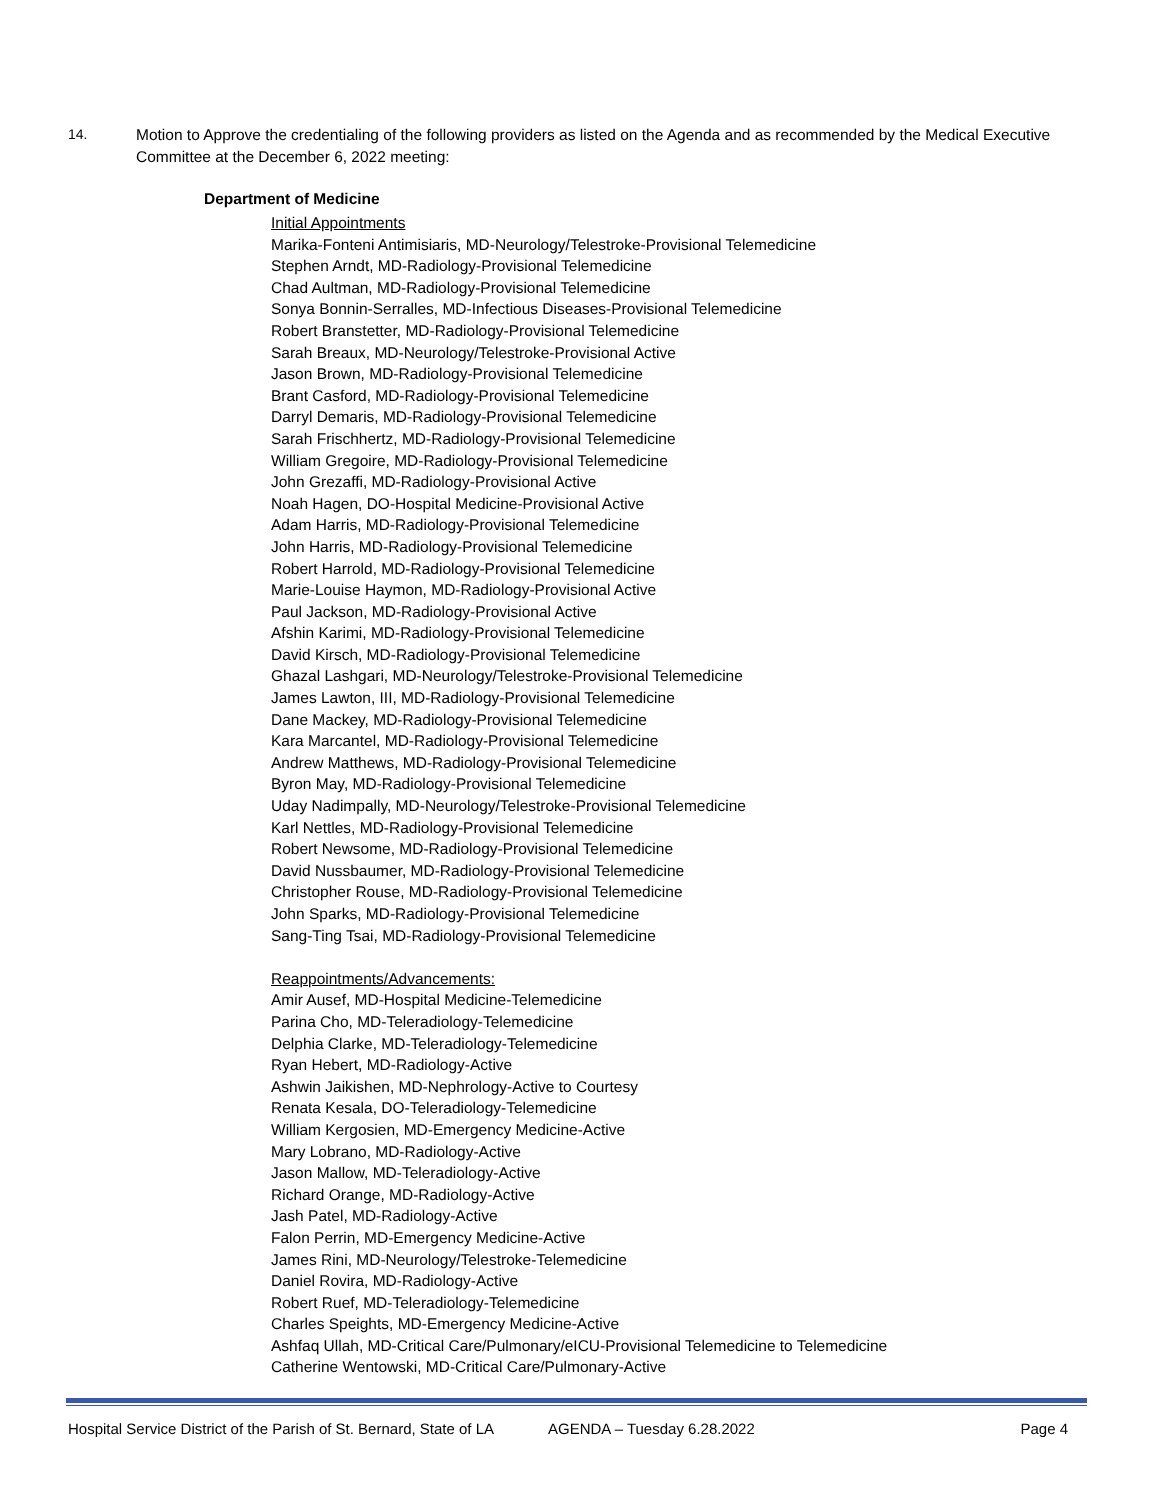14.
Motion to Approve the credentialing of the following providers as listed on the Agenda and as recommended by the Medical Executive Committee at the December 6, 2022 meeting:
Department of Medicine
Initial Appointments
Marika-Fonteni Antimisiaris, MD-Neurology/Telestroke-Provisional Telemedicine
Stephen Arndt, MD-Radiology-Provisional Telemedicine
Chad Aultman, MD-Radiology-Provisional Telemedicine
Sonya Bonnin-Serralles, MD-Infectious Diseases-Provisional Telemedicine
Robert Branstetter, MD-Radiology-Provisional Telemedicine
Sarah Breaux, MD-Neurology/Telestroke-Provisional Active
Jason Brown, MD-Radiology-Provisional Telemedicine
Brant Casford, MD-Radiology-Provisional Telemedicine
Darryl Demaris, MD-Radiology-Provisional Telemedicine
Sarah Frischhertz, MD-Radiology-Provisional Telemedicine
William Gregoire, MD-Radiology-Provisional Telemedicine
John Grezaffi, MD-Radiology-Provisional Active
Noah Hagen, DO-Hospital Medicine-Provisional Active
Adam Harris, MD-Radiology-Provisional Telemedicine
John Harris, MD-Radiology-Provisional Telemedicine
Robert Harrold, MD-Radiology-Provisional Telemedicine
Marie-Louise Haymon, MD-Radiology-Provisional Active
Paul Jackson, MD-Radiology-Provisional Active
Afshin Karimi, MD-Radiology-Provisional Telemedicine
David Kirsch, MD-Radiology-Provisional Telemedicine
Ghazal Lashgari, MD-Neurology/Telestroke-Provisional Telemedicine
James Lawton, III, MD-Radiology-Provisional Telemedicine
Dane Mackey, MD-Radiology-Provisional Telemedicine
Kara Marcantel, MD-Radiology-Provisional Telemedicine
Andrew Matthews, MD-Radiology-Provisional Telemedicine
Byron May, MD-Radiology-Provisional Telemedicine
Uday Nadimpally, MD-Neurology/Telestroke-Provisional Telemedicine
Karl Nettles, MD-Radiology-Provisional Telemedicine
Robert Newsome, MD-Radiology-Provisional Telemedicine
David Nussbaumer, MD-Radiology-Provisional Telemedicine
Christopher Rouse, MD-Radiology-Provisional Telemedicine
John Sparks, MD-Radiology-Provisional Telemedicine
Sang-Ting Tsai, MD-Radiology-Provisional Telemedicine
Reappointments/Advancements:
Amir Ausef, MD-Hospital Medicine-Telemedicine
Parina Cho, MD-Teleradiology-Telemedicine
Delphia Clarke, MD-Teleradiology-Telemedicine
Ryan Hebert, MD-Radiology-Active
Ashwin Jaikishen, MD-Nephrology-Active to Courtesy
Renata Kesala, DO-Teleradiology-Telemedicine
William Kergosien, MD-Emergency Medicine-Active
Mary Lobrano, MD-Radiology-Active
Jason Mallow, MD-Teleradiology-Active
Richard Orange, MD-Radiology-Active
Jash Patel, MD-Radiology-Active
Falon Perrin, MD-Emergency Medicine-Active
James Rini, MD-Neurology/Telestroke-Telemedicine
Daniel Rovira, MD-Radiology-Active
Robert Ruef, MD-Teleradiology-Telemedicine
Charles Speights, MD-Emergency Medicine-Active
Ashfaq Ullah, MD-Critical Care/Pulmonary/eICU-Provisional Telemedicine to Telemedicine
Catherine Wentowski, MD-Critical Care/Pulmonary-Active
Hospital Service District of the Parish of St. Bernard, State of LA AGENDA – Tuesday 6.28.2022 Page 4